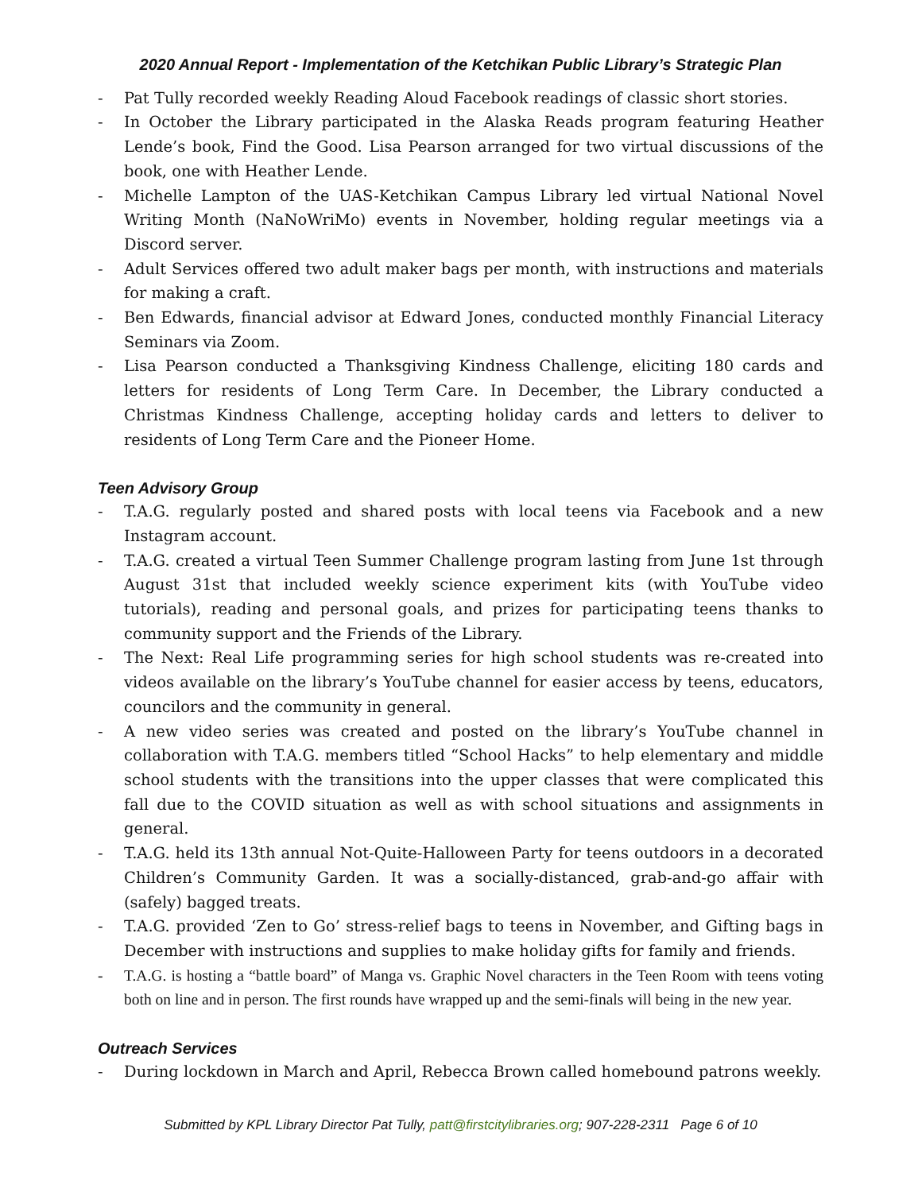2020 Annual Report - Implementation of the Ketchikan Public Library’s Strategic Plan
- Pat Tully recorded weekly Reading Aloud Facebook readings of classic short stories.
- In October the Library participated in the Alaska Reads program featuring Heather Lende’s book, Find the Good. Lisa Pearson arranged for two virtual discussions of the book, one with Heather Lende.
- Michelle Lampton of the UAS-Ketchikan Campus Library led virtual National Novel Writing Month (NaNoWriMo) events in November, holding regular meetings via a Discord server.
- Adult Services offered two adult maker bags per month, with instructions and materials for making a craft.
- Ben Edwards, financial advisor at Edward Jones, conducted monthly Financial Literacy Seminars via Zoom.
- Lisa Pearson conducted a Thanksgiving Kindness Challenge, eliciting 180 cards and letters for residents of Long Term Care. In December, the Library conducted a Christmas Kindness Challenge, accepting holiday cards and letters to deliver to residents of Long Term Care and the Pioneer Home.
Teen Advisory Group
- T.A.G. regularly posted and shared posts with local teens via Facebook and a new Instagram account.
- T.A.G. created a virtual Teen Summer Challenge program lasting from June 1st through August 31st that included weekly science experiment kits (with YouTube video tutorials), reading and personal goals, and prizes for participating teens thanks to community support and the Friends of the Library.
- The Next: Real Life programming series for high school students was re-created into videos available on the library’s YouTube channel for easier access by teens, educators, councilors and the community in general.
- A new video series was created and posted on the library’s YouTube channel in collaboration with T.A.G. members titled “School Hacks” to help elementary and middle school students with the transitions into the upper classes that were complicated this fall due to the COVID situation as well as with school situations and assignments in general.
- T.A.G. held its 13th annual Not-Quite-Halloween Party for teens outdoors in a decorated Children’s Community Garden. It was a socially-distanced, grab-and-go affair with (safely) bagged treats.
- T.A.G. provided ‘Zen to Go’ stress-relief bags to teens in November, and Gifting bags in December with instructions and supplies to make holiday gifts for family and friends.
- T.A.G. is hosting a “battle board” of Manga vs. Graphic Novel characters in the Teen Room with teens voting both on line and in person. The first rounds have wrapped up and the semi-finals will being in the new year.
Outreach Services
- During lockdown in March and April, Rebecca Brown called homebound patrons weekly.
Submitted by KPL Library Director Pat Tully, patt@firstcitylibraries.org; 907-228-2311 Page 6 of 10